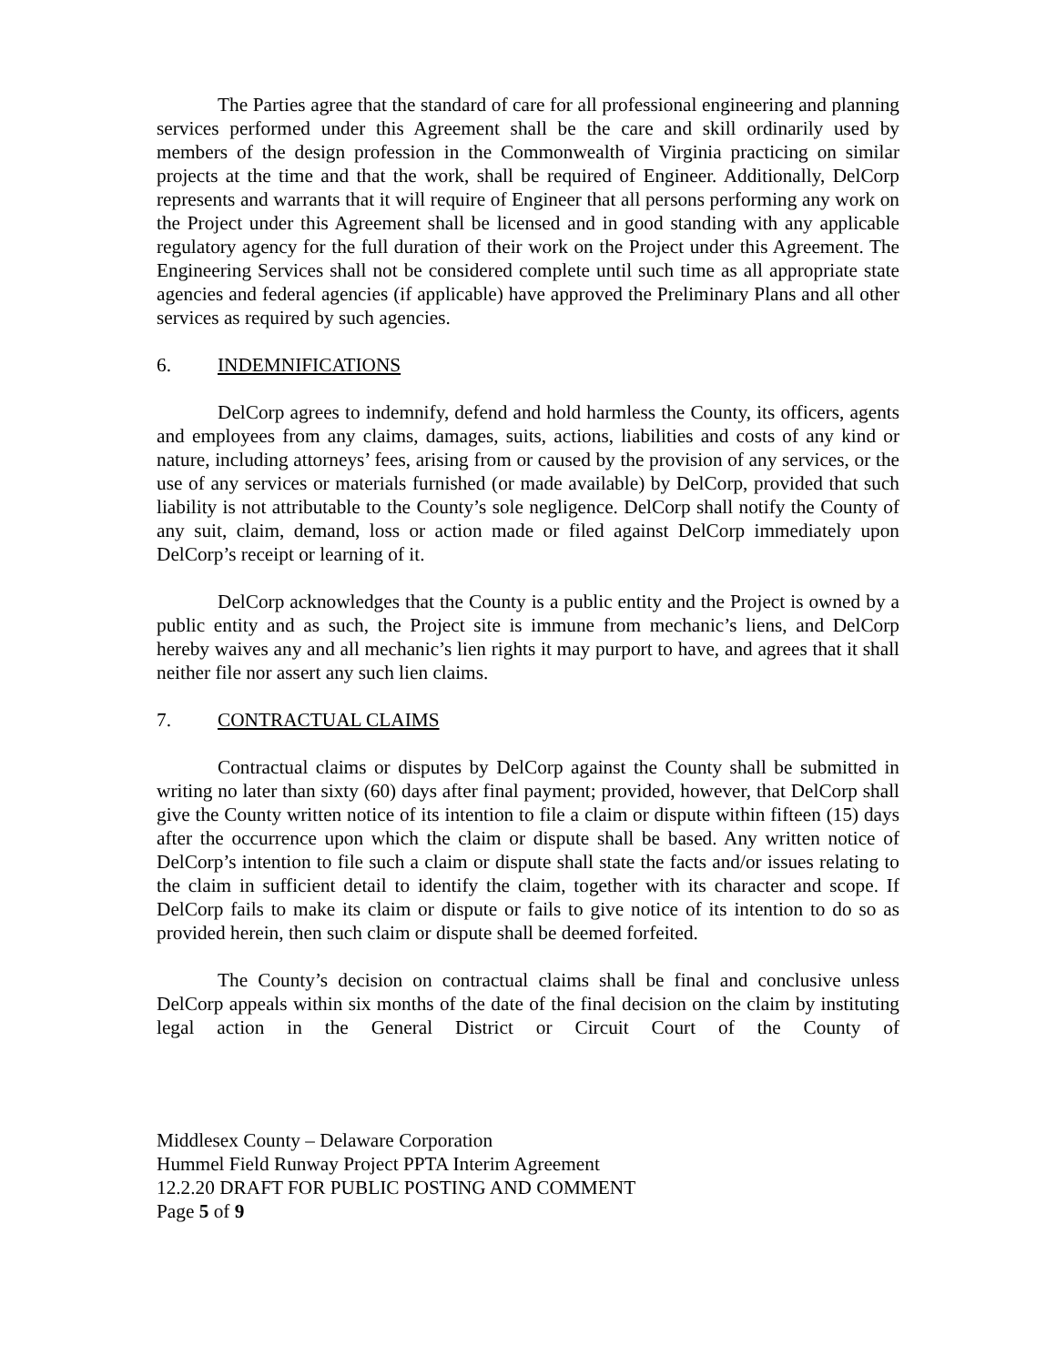The Parties agree that the standard of care for all professional engineering and planning services performed under this Agreement shall be the care and skill ordinarily used by members of the design profession in the Commonwealth of Virginia practicing on similar projects at the time and that the work, shall be required of Engineer. Additionally, DelCorp represents and warrants that it will require of Engineer that all persons performing any work on the Project under this Agreement shall be licensed and in good standing with any applicable regulatory agency for the full duration of their work on the Project under this Agreement. The Engineering Services shall not be considered complete until such time as all appropriate state agencies and federal agencies (if applicable) have approved the Preliminary Plans and all other services as required by such agencies.
6. INDEMNIFICATIONS
DelCorp agrees to indemnify, defend and hold harmless the County, its officers, agents and employees from any claims, damages, suits, actions, liabilities and costs of any kind or nature, including attorneys’ fees, arising from or caused by the provision of any services, or the use of any services or materials furnished (or made available) by DelCorp, provided that such liability is not attributable to the County’s sole negligence. DelCorp shall notify the County of any suit, claim, demand, loss or action made or filed against DelCorp immediately upon DelCorp’s receipt or learning of it.
DelCorp acknowledges that the County is a public entity and the Project is owned by a public entity and as such, the Project site is immune from mechanic’s liens, and DelCorp hereby waives any and all mechanic’s lien rights it may purport to have, and agrees that it shall neither file nor assert any such lien claims.
7. CONTRACTUAL CLAIMS
Contractual claims or disputes by DelCorp against the County shall be submitted in writing no later than sixty (60) days after final payment; provided, however, that DelCorp shall give the County written notice of its intention to file a claim or dispute within fifteen (15) days after the occurrence upon which the claim or dispute shall be based. Any written notice of DelCorp’s intention to file such a claim or dispute shall state the facts and/or issues relating to the claim in sufficient detail to identify the claim, together with its character and scope. If DelCorp fails to make its claim or dispute or fails to give notice of its intention to do so as provided herein, then such claim or dispute shall be deemed forfeited.
The County’s decision on contractual claims shall be final and conclusive unless DelCorp appeals within six months of the date of the final decision on the claim by instituting legal action in the General District or Circuit Court of the County of
Middlesex County – Delaware Corporation
Hummel Field Runway Project PPTA Interim Agreement
12.2.20 DRAFT FOR PUBLIC POSTING AND COMMENT
Page 5 of 9